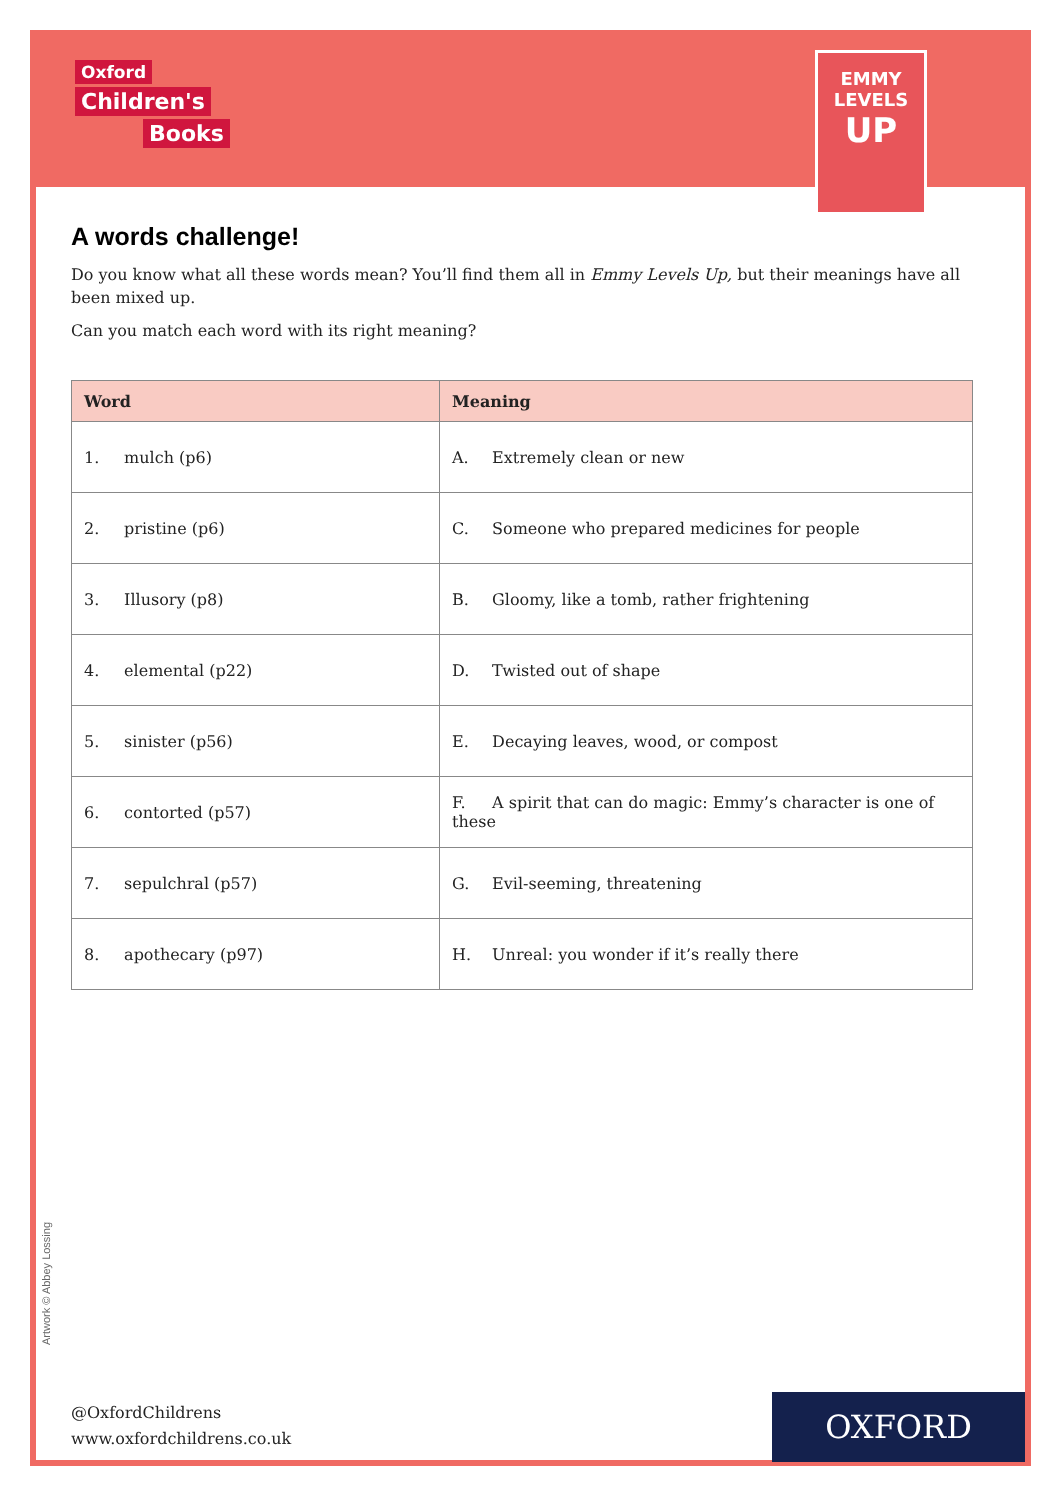Oxford
Children's
Books
EMMY
LEVELS
UP
A words challenge!
Do you know what all these words mean? You’ll find them all in Emmy Levels Up, but their meanings have all been mixed up.
Can you match each word with its right meaning?
| Word | Meaning |
| --- | --- |
| 1. mulch (p6) | A. Extremely clean or new |
| 2. pristine (p6) | C. Someone who prepared medicines for people |
| 3. Illusory (p8) | B. Gloomy, like a tomb, rather frightening |
| 4. elemental (p22) | D. Twisted out of shape |
| 5. sinister (p56) | E. Decaying leaves, wood, or compost |
| 6. contorted (p57) | F. A spirit that can do magic: Emmy’s character is one of these |
| 7. sepulchral (p57) | G. Evil-seeming, threatening |
| 8. apothecary (p97) | H. Unreal: you wonder if it’s really there |
Artwork © Abbey Lossing
@OxfordChildrens
www.oxfordchildrens.co.uk
OXFORD